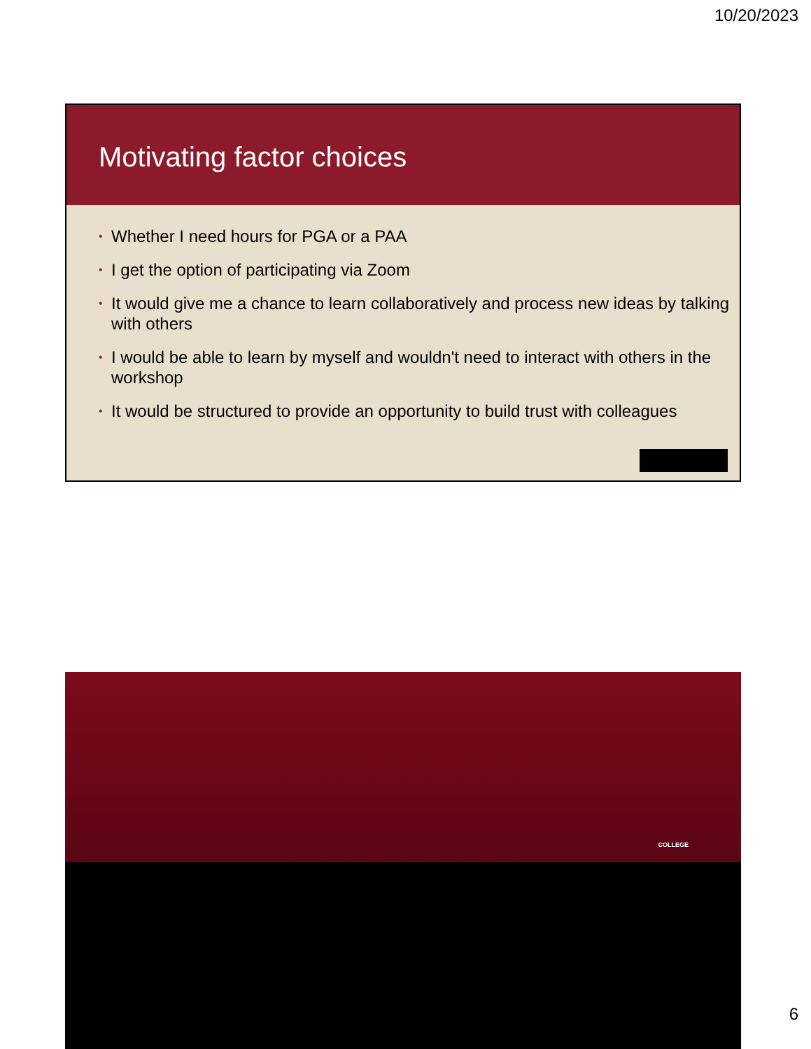10/20/2023
Motivating factor choices
• Whether I need hours for PGA or a PAA
• I get the option of participating via Zoom
• It would give me a chance to learn collaboratively and process new ideas by talking with others
• I would be able to learn by myself and wouldn't need to interact with others in the workshop
• It would be structured to provide an opportunity to build trust with colleagues
COLLEGE
6